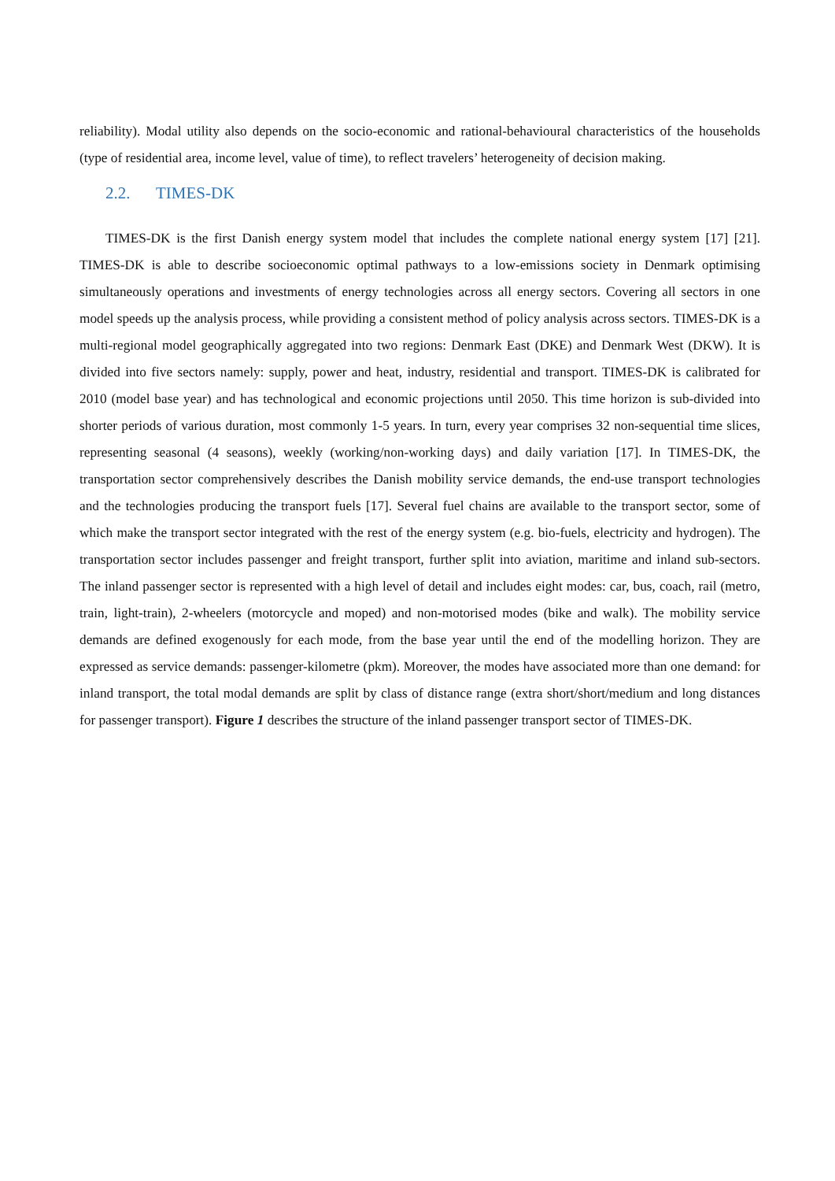reliability). Modal utility also depends on the socio-economic and rational-behavioural characteristics of the households (type of residential area, income level, value of time), to reflect travelers’ heterogeneity of decision making.
2.2. TIMES-DK
TIMES-DK is the first Danish energy system model that includes the complete national energy system [17] [21]. TIMES-DK is able to describe socioeconomic optimal pathways to a low-emissions society in Denmark optimising simultaneously operations and investments of energy technologies across all energy sectors. Covering all sectors in one model speeds up the analysis process, while providing a consistent method of policy analysis across sectors. TIMES-DK is a multi-regional model geographically aggregated into two regions: Denmark East (DKE) and Denmark West (DKW). It is divided into five sectors namely: supply, power and heat, industry, residential and transport. TIMES-DK is calibrated for 2010 (model base year) and has technological and economic projections until 2050. This time horizon is sub-divided into shorter periods of various duration, most commonly 1-5 years. In turn, every year comprises 32 non-sequential time slices, representing seasonal (4 seasons), weekly (working/non-working days) and daily variation [17]. In TIMES-DK, the transportation sector comprehensively describes the Danish mobility service demands, the end-use transport technologies and the technologies producing the transport fuels [17]. Several fuel chains are available to the transport sector, some of which make the transport sector integrated with the rest of the energy system (e.g. bio-fuels, electricity and hydrogen). The transportation sector includes passenger and freight transport, further split into aviation, maritime and inland sub-sectors. The inland passenger sector is represented with a high level of detail and includes eight modes: car, bus, coach, rail (metro, train, light-train), 2-wheelers (motorcycle and moped) and non-motorised modes (bike and walk). The mobility service demands are defined exogenously for each mode, from the base year until the end of the modelling horizon. They are expressed as service demands: passenger-kilometre (pkm). Moreover, the modes have associated more than one demand: for inland transport, the total modal demands are split by class of distance range (extra short/short/medium and long distances for passenger transport). Figure 1 describes the structure of the inland passenger transport sector of TIMES-DK.